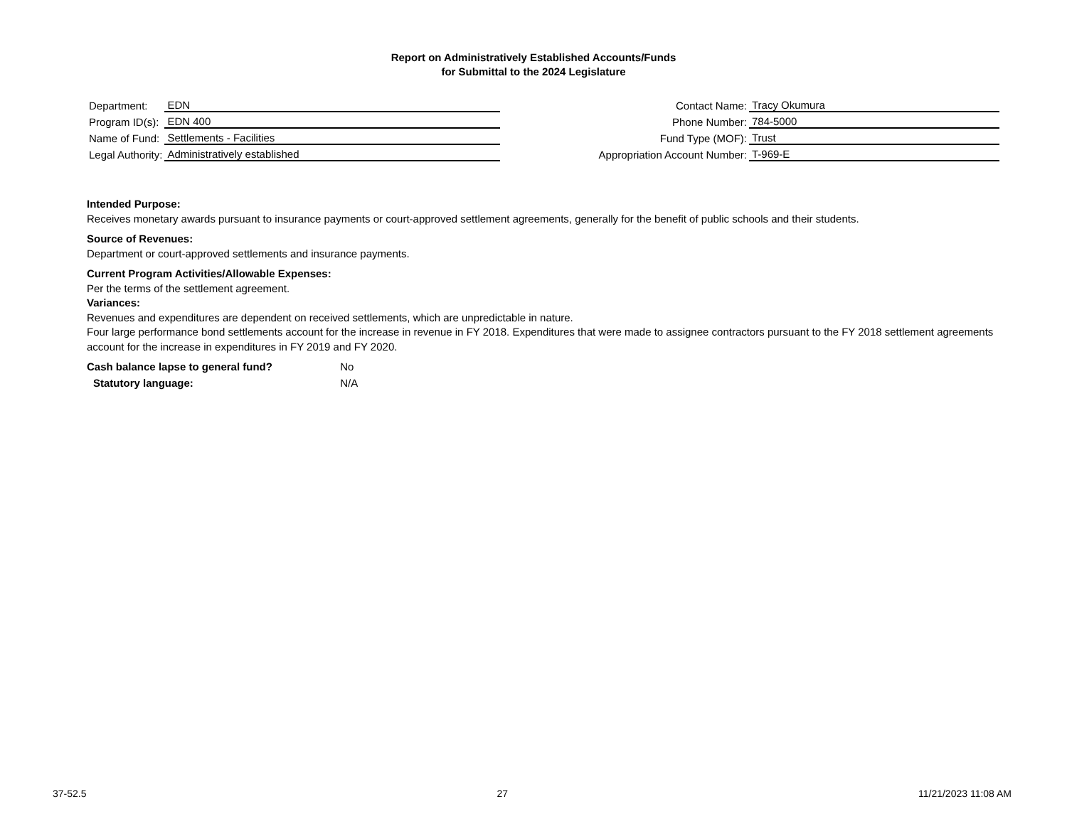Report on Administratively Established Accounts/Funds
for Submittal to the 2024 Legislature
| Department: | EDN |
| Program ID(s): | EDN 400 |
| Name of Fund: | Settlements - Facilities |
| Legal Authority: | Administratively established |
| Contact Name: | Tracy Okumura |
| Phone Number: | 784-5000 |
| Fund Type (MOF): | Trust |
| Appropriation Account Number: | T-969-E |
Intended Purpose:
Receives monetary awards pursuant to insurance payments or court-approved settlement agreements, generally for the benefit of public schools and their students.
Source of Revenues:
Department or court-approved settlements and insurance payments.
Current Program Activities/Allowable Expenses:
Per the terms of the settlement agreement.
Variances:
Revenues and expenditures are dependent on received settlements, which are unpredictable in nature.
Four large performance bond settlements account for the increase in revenue in FY 2018. Expenditures that were made to assignee contractors pursuant to the FY 2018 settlement agreements account for the increase in expenditures in FY 2019 and FY 2020.
Cash balance lapse to general fund? No
Statutory language: N/A
37-52.5 27 11/21/2023 11:08 AM